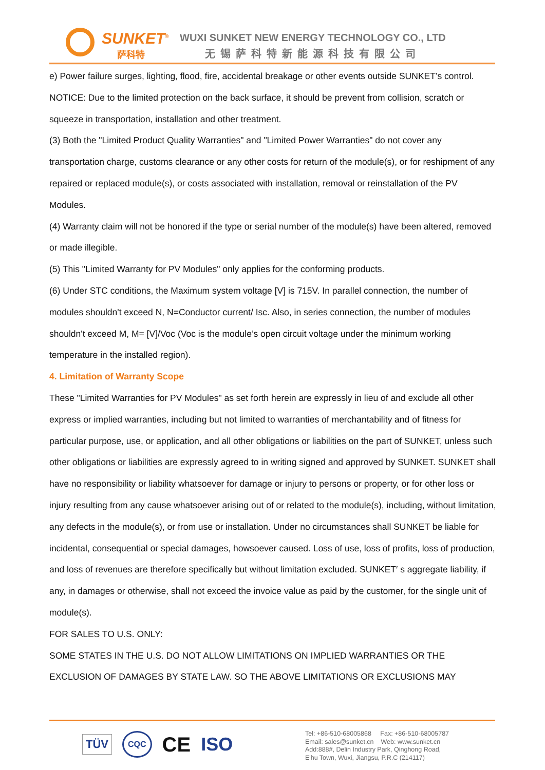SUNKET<sup>®</sup>
萨科特
WUXI SUNKET NEW ENERGY TECHNOLOGY CO., LTD
无锡萨科特新能源科技有限公司
e) Power failure surges, lighting, flood, fire, accidental breakage or other events outside SUNKET’s control.
NOTICE: Due to the limited protection on the back surface, it should be prevent from collision, scratch or squeeze in transportation, installation and other treatment.
(3) Both the "Limited Product Quality Warranties" and "Limited Power Warranties" do not cover any transportation charge, customs clearance or any other costs for return of the module(s), or for reshipment of any repaired or replaced module(s), or costs associated with installation, removal or reinstallation of the PV Modules.
(4) Warranty claim will not be honored if the type or serial number of the module(s) have been altered, removed or made illegible.
(5) This "Limited Warranty for PV Modules" only applies for the conforming products.
(6) Under STC conditions, the Maximum system voltage [V] is 715V. In parallel connection, the number of modules shouldn't exceed N, N=Conductor current/ Isc. Also, in series connection, the number of modules shouldn't exceed M, M= [V]/Voc (Voc is the module’s open circuit voltage under the minimum working temperature in the installed region).
4. Limitation of Warranty Scope
These "Limited Warranties for PV Modules" as set forth herein are expressly in lieu of and exclude all other express or implied warranties, including but not limited to warranties of merchantability and of fitness for particular purpose, use, or application, and all other obligations or liabilities on the part of SUNKET, unless such other obligations or liabilities are expressly agreed to in writing signed and approved by SUNKET. SUNKET shall have no responsibility or liability whatsoever for damage or injury to persons or property, or for other loss or injury resulting from any cause whatsoever arising out of or related to the module(s), including, without limitation, any defects in the module(s), or from use or installation. Under no circumstances shall SUNKET be liable for incidental, consequential or special damages, howsoever caused. Loss of use, loss of profits, loss of production, and loss of revenues are therefore specifically but without limitation excluded. SUNKET′ s aggregate liability, if any, in damages or otherwise, shall not exceed the invoice value as paid by the customer, for the single unit of module(s).
FOR SALES TO U.S. ONLY:
SOME STATES IN THE U.S. DO NOT ALLOW LIMITATIONS ON IMPLIED WARRANTIES OR THE EXCLUSION OF DAMAGES BY STATE LAW. SO THE ABOVE LIMITATIONS OR EXCLUSIONS MAY
TÜV CQC CE ISO
Tel: +86-510-68005868 Fax: +86-510-68005787
Email: sales@sunket.cn Web: www.sunket.cn
Add:888#, Delin Industry Park, Qinghong Road,
E'hu Town, Wuxi, Jiangsu, P.R.C (214117)